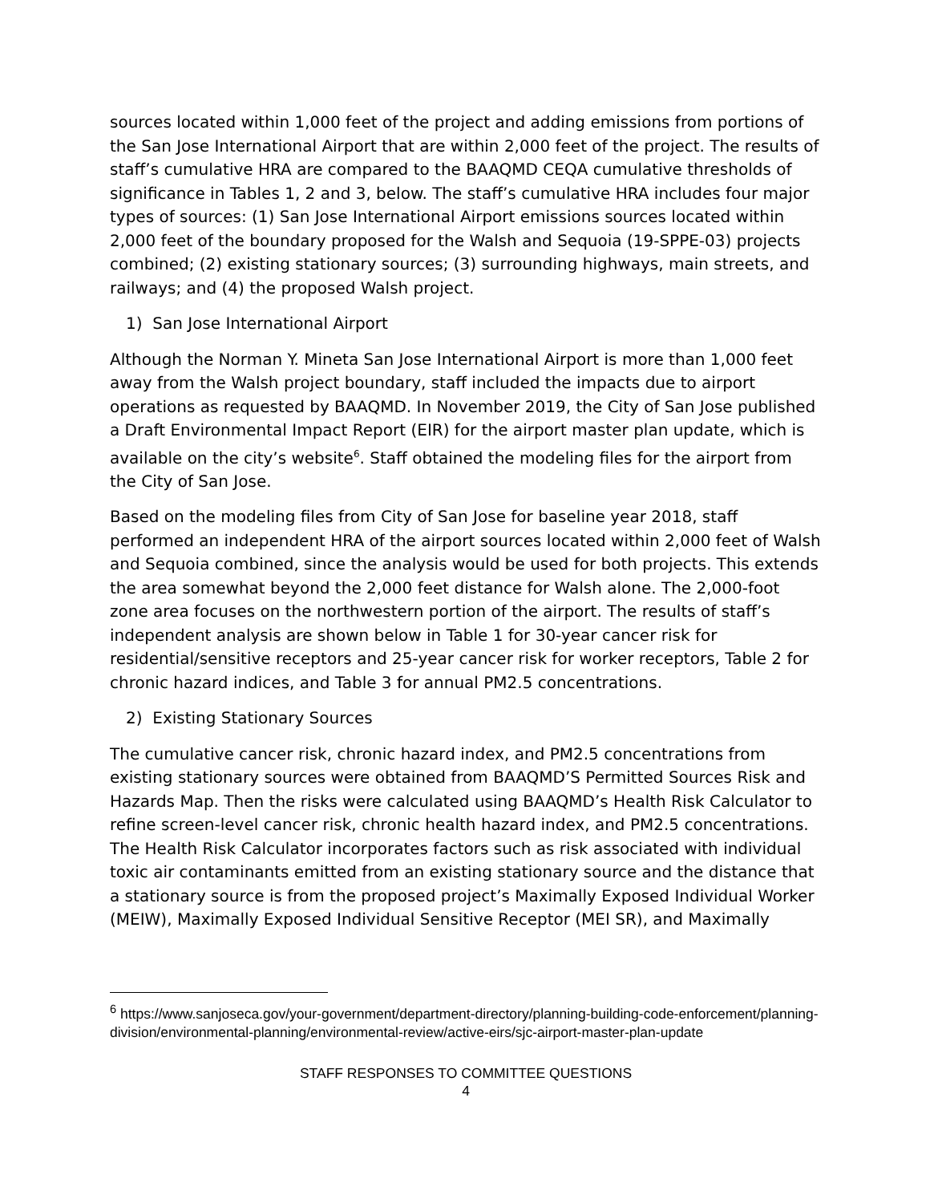sources located within 1,000 feet of the project and adding emissions from portions of the San Jose International Airport that are within 2,000 feet of the project. The results of staff’s cumulative HRA are compared to the BAAQMD CEQA cumulative thresholds of significance in Tables 1, 2 and 3, below. The staff’s cumulative HRA includes four major types of sources: (1) San Jose International Airport emissions sources located within 2,000 feet of the boundary proposed for the Walsh and Sequoia (19-SPPE-03) projects combined; (2) existing stationary sources; (3) surrounding highways, main streets, and railways; and (4) the proposed Walsh project.
1) San Jose International Airport
Although the Norman Y. Mineta San Jose International Airport is more than 1,000 feet away from the Walsh project boundary, staff included the impacts due to airport operations as requested by BAAQMD. In November 2019, the City of San Jose published a Draft Environmental Impact Report (EIR) for the airport master plan update, which is available on the city’s website<sup>6</sup>. Staff obtained the modeling files for the airport from the City of San Jose.
Based on the modeling files from City of San Jose for baseline year 2018, staff performed an independent HRA of the airport sources located within 2,000 feet of Walsh and Sequoia combined, since the analysis would be used for both projects. This extends the area somewhat beyond the 2,000 feet distance for Walsh alone. The 2,000-foot zone area focuses on the northwestern portion of the airport. The results of staff’s independent analysis are shown below in Table 1 for 30-year cancer risk for residential/sensitive receptors and 25-year cancer risk for worker receptors, Table 2 for chronic hazard indices, and Table 3 for annual PM2.5 concentrations.
2) Existing Stationary Sources
The cumulative cancer risk, chronic hazard index, and PM2.5 concentrations from existing stationary sources were obtained from BAAQMD’S Permitted Sources Risk and Hazards Map. Then the risks were calculated using BAAQMD’s Health Risk Calculator to refine screen-level cancer risk, chronic health hazard index, and PM2.5 concentrations. The Health Risk Calculator incorporates factors such as risk associated with individual toxic air contaminants emitted from an existing stationary source and the distance that a stationary source is from the proposed project’s Maximally Exposed Individual Worker (MEIW), Maximally Exposed Individual Sensitive Receptor (MEI SR), and Maximally
<sup>6</sup> https://www.sanjoseca.gov/your-government/department-directory/planning-building-code-enforcement/planning-division/environmental-planning/environmental-review/active-eirs/sjc-airport-master-plan-update
STAFF RESPONSES TO COMMITTEE QUESTIONS
4